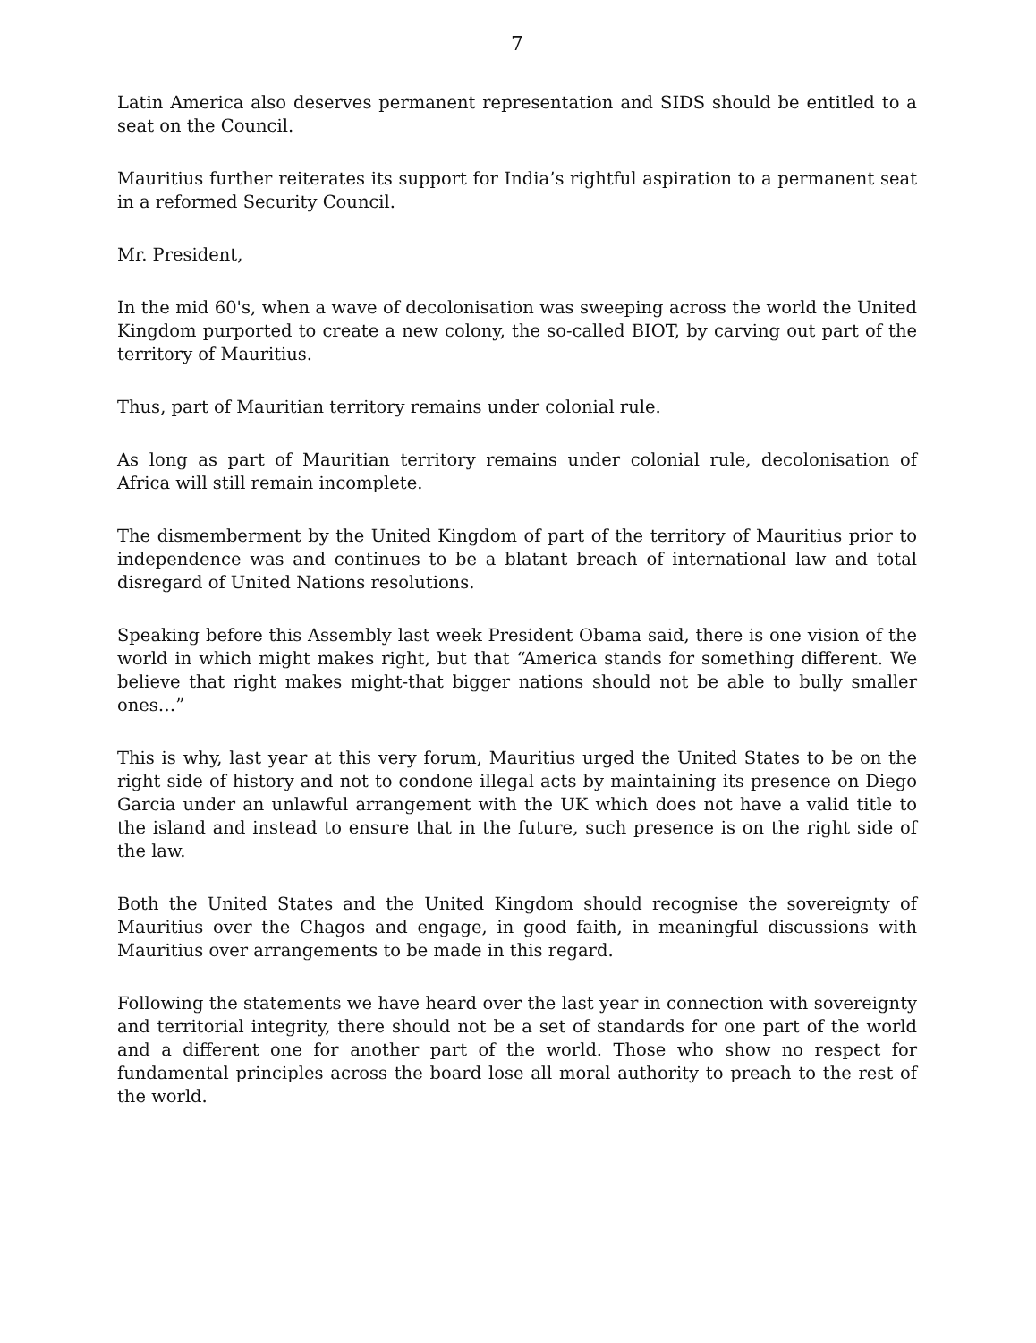7
Latin America also deserves permanent representation and SIDS should be entitled to a seat on the Council.
Mauritius further reiterates its support for India’s rightful aspiration to a permanent seat in a reformed Security Council.
Mr. President,
In the mid 60's, when a wave of decolonisation was sweeping across the world the United Kingdom purported to create a new colony, the so-called BIOT, by carving out part of the territory of Mauritius.
Thus, part of Mauritian territory remains under colonial rule.
As long as part of Mauritian territory remains under colonial rule, decolonisation of Africa will still remain incomplete.
The dismemberment by the United Kingdom of part of the territory of Mauritius prior to independence was and continues to be a blatant breach of international law and total disregard of United Nations resolutions.
Speaking before this Assembly last week President Obama said, there is one vision of the world in which might makes right, but that “America stands for something different. We believe that right makes might-that bigger nations should not be able to bully smaller ones…”
This is why, last year at this very forum, Mauritius urged the United States to be on the right side of history and not to condone illegal acts by maintaining its presence on Diego Garcia under an unlawful arrangement with the UK which does not have a valid title to the island and instead to ensure that in the future, such presence is on the right side of the law.
Both the United States and the United Kingdom should recognise the sovereignty of Mauritius over the Chagos and engage, in good faith, in meaningful discussions with Mauritius over arrangements to be made in this regard.
Following the statements we have heard over the last year in connection with sovereignty and territorial integrity, there should not be a set of standards for one part of the world and a different one for another part of the world. Those who show no respect for fundamental principles across the board lose all moral authority to preach to the rest of the world.